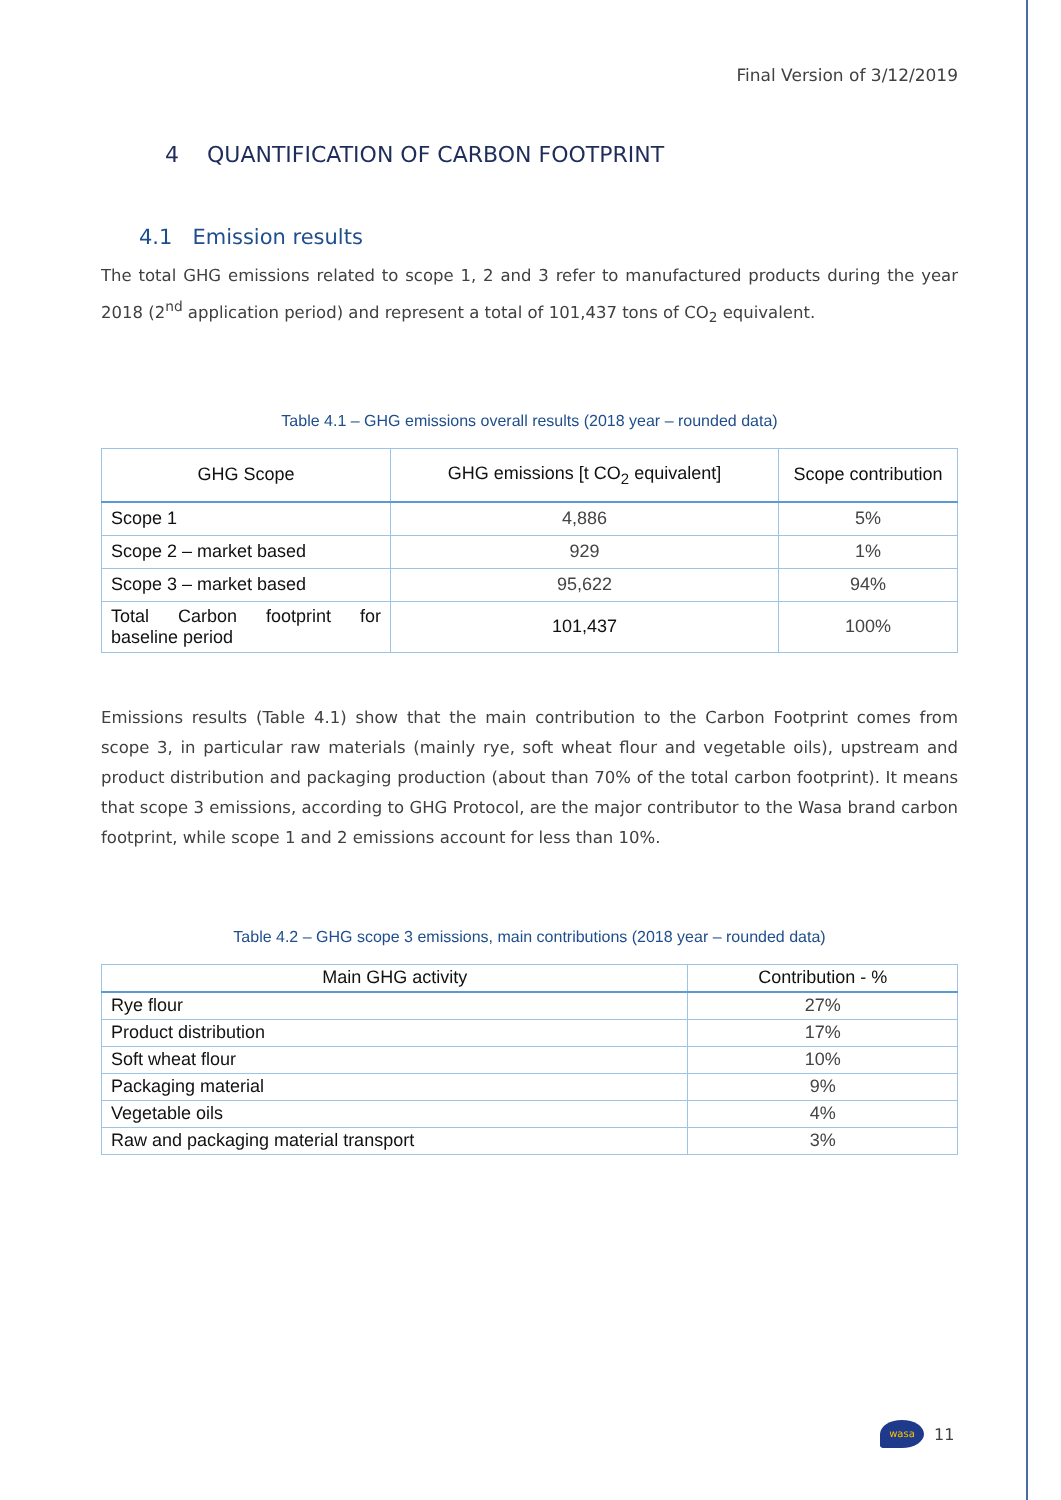Final Version of 3/12/2019
4 QUANTIFICATION OF CARBON FOOTPRINT
4.1 Emission results
The total GHG emissions related to scope 1, 2 and 3 refer to manufactured products during the year 2018 (2<sup>nd</sup> application period) and represent a total of 101,437 tons of CO<sub>2</sub> equivalent.
Table 4.1 – GHG emissions overall results (2018 year – rounded data)
| GHG Scope | GHG emissions [t CO<sub>2</sub> equivalent] | Scope contribution |
| --- | --- | --- |
| Scope 1 | 4,886 | 5% |
| Scope 2 – market based | 929 | 1% |
| Scope 3 – market based | 95,622 | 94% |
| Total Carbon footprint for baseline period | 101,437 | 100% |
Emissions results (Table 4.1) show that the main contribution to the Carbon Footprint comes from scope 3, in particular raw materials (mainly rye, soft wheat flour and vegetable oils), upstream and product distribution and packaging production (about than 70% of the total carbon footprint). It means that scope 3 emissions, according to GHG Protocol, are the major contributor to the Wasa brand carbon footprint, while scope 1 and 2 emissions account for less than 10%.
Table 4.2 – GHG scope 3 emissions, main contributions (2018 year – rounded data)
| Main GHG activity | Contribution - % |
| --- | --- |
| Rye flour | 27% |
| Product distribution | 17% |
| Soft wheat flour | 10% |
| Packaging material | 9% |
| Vegetable oils | 4% |
| Raw and packaging material transport | 3% |
wasa
11